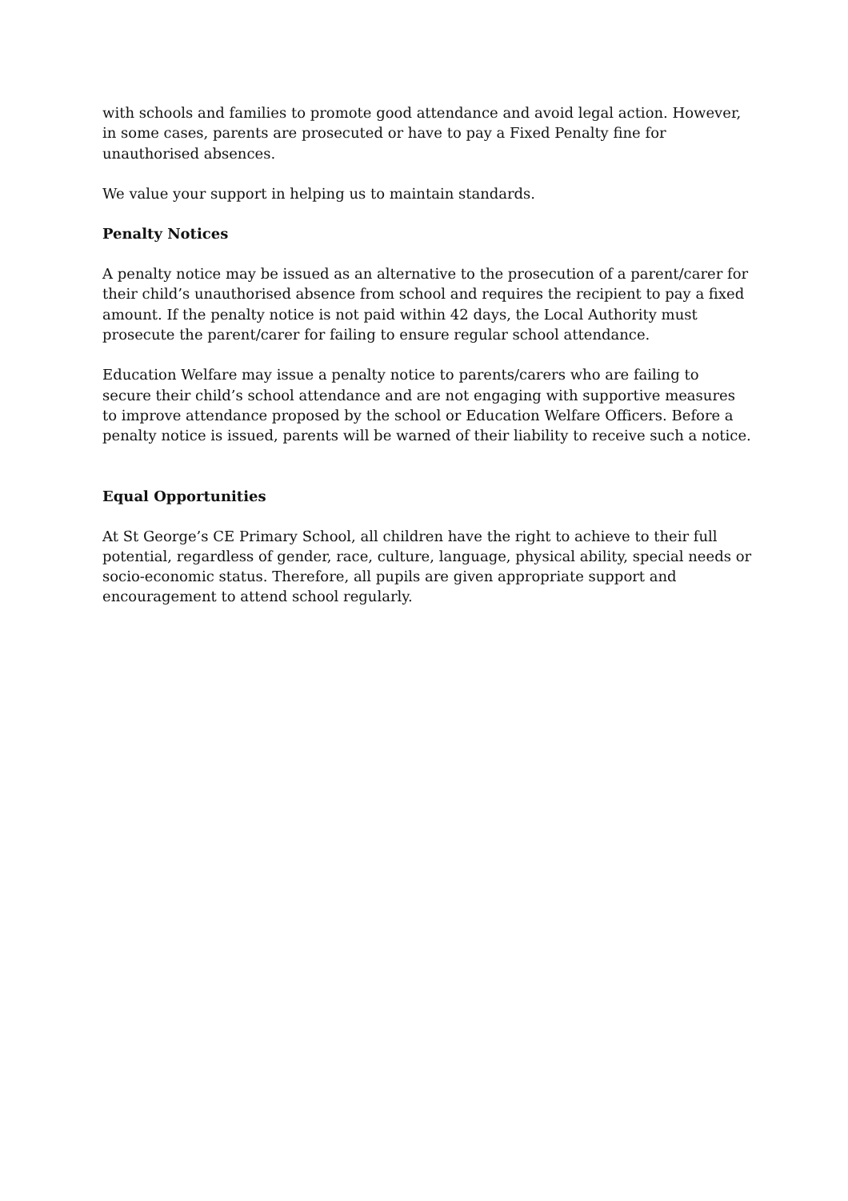with schools and families to promote good attendance and avoid legal action. However, in some cases, parents are prosecuted or have to pay a Fixed Penalty fine for unauthorised absences.
We value your support in helping us to maintain standards.
Penalty Notices
A penalty notice may be issued as an alternative to the prosecution of a parent/carer for their child’s unauthorised absence from school and requires the recipient to pay a fixed amount. If the penalty notice is not paid within 42 days, the Local Authority must prosecute the parent/carer for failing to ensure regular school attendance.
Education Welfare may issue a penalty notice to parents/carers who are failing to secure their child’s school attendance and are not engaging with supportive measures to improve attendance proposed by the school or Education Welfare Officers. Before a penalty notice is issued, parents will be warned of their liability to receive such a notice.
Equal Opportunities
At St George’s CE Primary School, all children have the right to achieve to their full potential, regardless of gender, race, culture, language, physical ability, special needs or socio-economic status. Therefore, all pupils are given appropriate support and encouragement to attend school regularly.